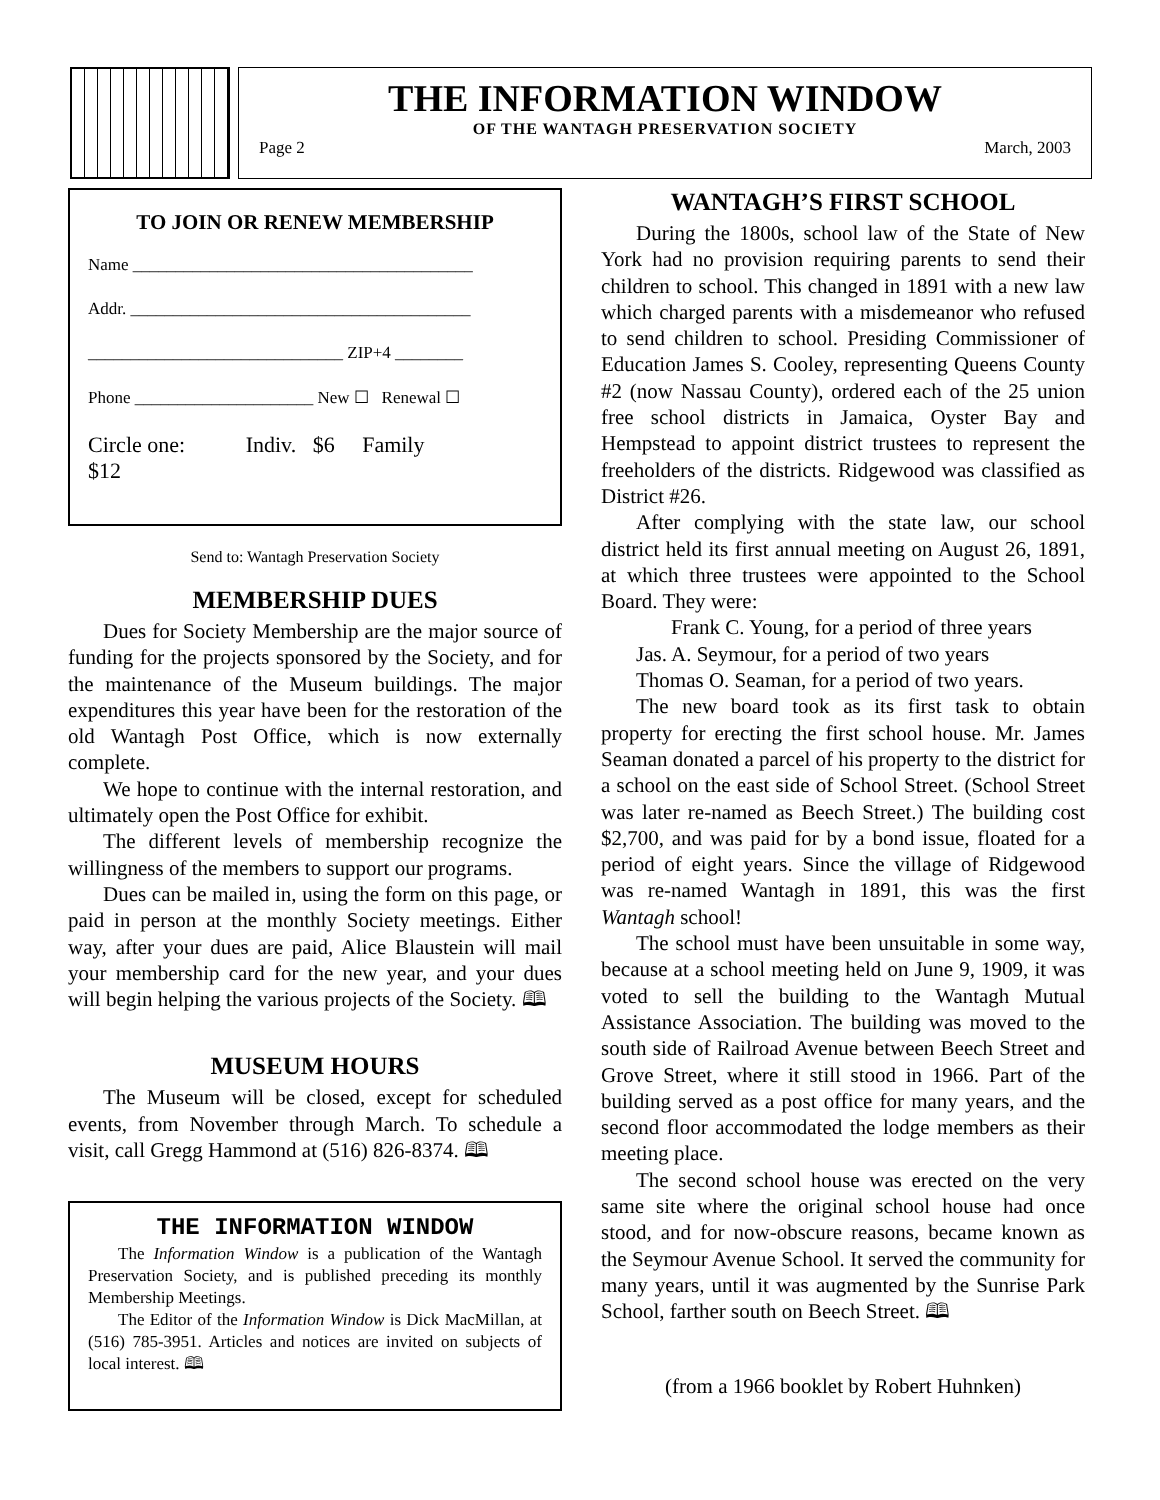THE INFORMATION WINDOW
OF THE WANTAGH PRESERVATION SOCIETY
Page 2 March, 2003
TO JOIN OR RENEW MEMBERSHIP
Name ________________________________________
Addr. ________________________________________
______________________________ ZIP+4 ________
Phone _____________________ New ☐ Renewal ☐
Circle one: Indiv. $6 Family
$12
Send to: Wantagh Preservation Society
MEMBERSHIP DUES
Dues for Society Membership are the major source of funding for the projects sponsored by the Society, and for the maintenance of the Museum buildings. The major expenditures this year have been for the restoration of the old Wantagh Post Office, which is now externally complete.
We hope to continue with the internal restoration, and ultimately open the Post Office for exhibit.
The different levels of membership recognize the willingness of the members to support our programs.
Dues can be mailed in, using the form on this page, or paid in person at the monthly Society meetings. Either way, after your dues are paid, Alice Blaustein will mail your membership card for the new year, and your dues will begin helping the various projects of the Society. 🕮
MUSEUM HOURS
The Museum will be closed, except for scheduled events, from November through March. To schedule a visit, call Gregg Hammond at (516) 826-8374. 🕮
THE INFORMATION WINDOW
The Information Window is a publication of the Wantagh Preservation Society, and is published preceding its monthly Membership Meetings.
The Editor of the Information Window is Dick MacMillan, at (516) 785-3951. Articles and notices are invited on subjects of local interest. 🕮
WANTAGH’S FIRST SCHOOL
During the 1800s, school law of the State of New York had no provision requiring parents to send their children to school. This changed in 1891 with a new law which charged parents with a misdemeanor who refused to send children to school. Presiding Commissioner of Education James S. Cooley, representing Queens County #2 (now Nassau County), ordered each of the 25 union free school districts in Jamaica, Oyster Bay and Hempstead to appoint district trustees to represent the freeholders of the districts. Ridgewood was classified as District #26.
After complying with the state law, our school district held its first annual meeting on August 26, 1891, at which three trustees were appointed to the School Board. They were:
Frank C. Young, for a period of three years
Jas. A. Seymour, for a period of two years
Thomas O. Seaman, for a period of two years.
The new board took as its first task to obtain property for erecting the first school house. Mr. James Seaman donated a parcel of his property to the district for a school on the east side of School Street. (School Street was later re-named as Beech Street.) The building cost $2,700, and was paid for by a bond issue, floated for a period of eight years. Since the village of Ridgewood was re-named Wantagh in 1891, this was the first Wantagh school!
The school must have been unsuitable in some way, because at a school meeting held on June 9, 1909, it was voted to sell the building to the Wantagh Mutual Assistance Association. The building was moved to the south side of Railroad Avenue between Beech Street and Grove Street, where it still stood in 1966. Part of the building served as a post office for many years, and the second floor accommodated the lodge members as their meeting place.
The second school house was erected on the very same site where the original school house had once stood, and for now-obscure reasons, became known as the Seymour Avenue School. It served the community for many years, until it was augmented by the Sunrise Park School, farther south on Beech Street. 🕮
(from a 1966 booklet by Robert Huhnken)